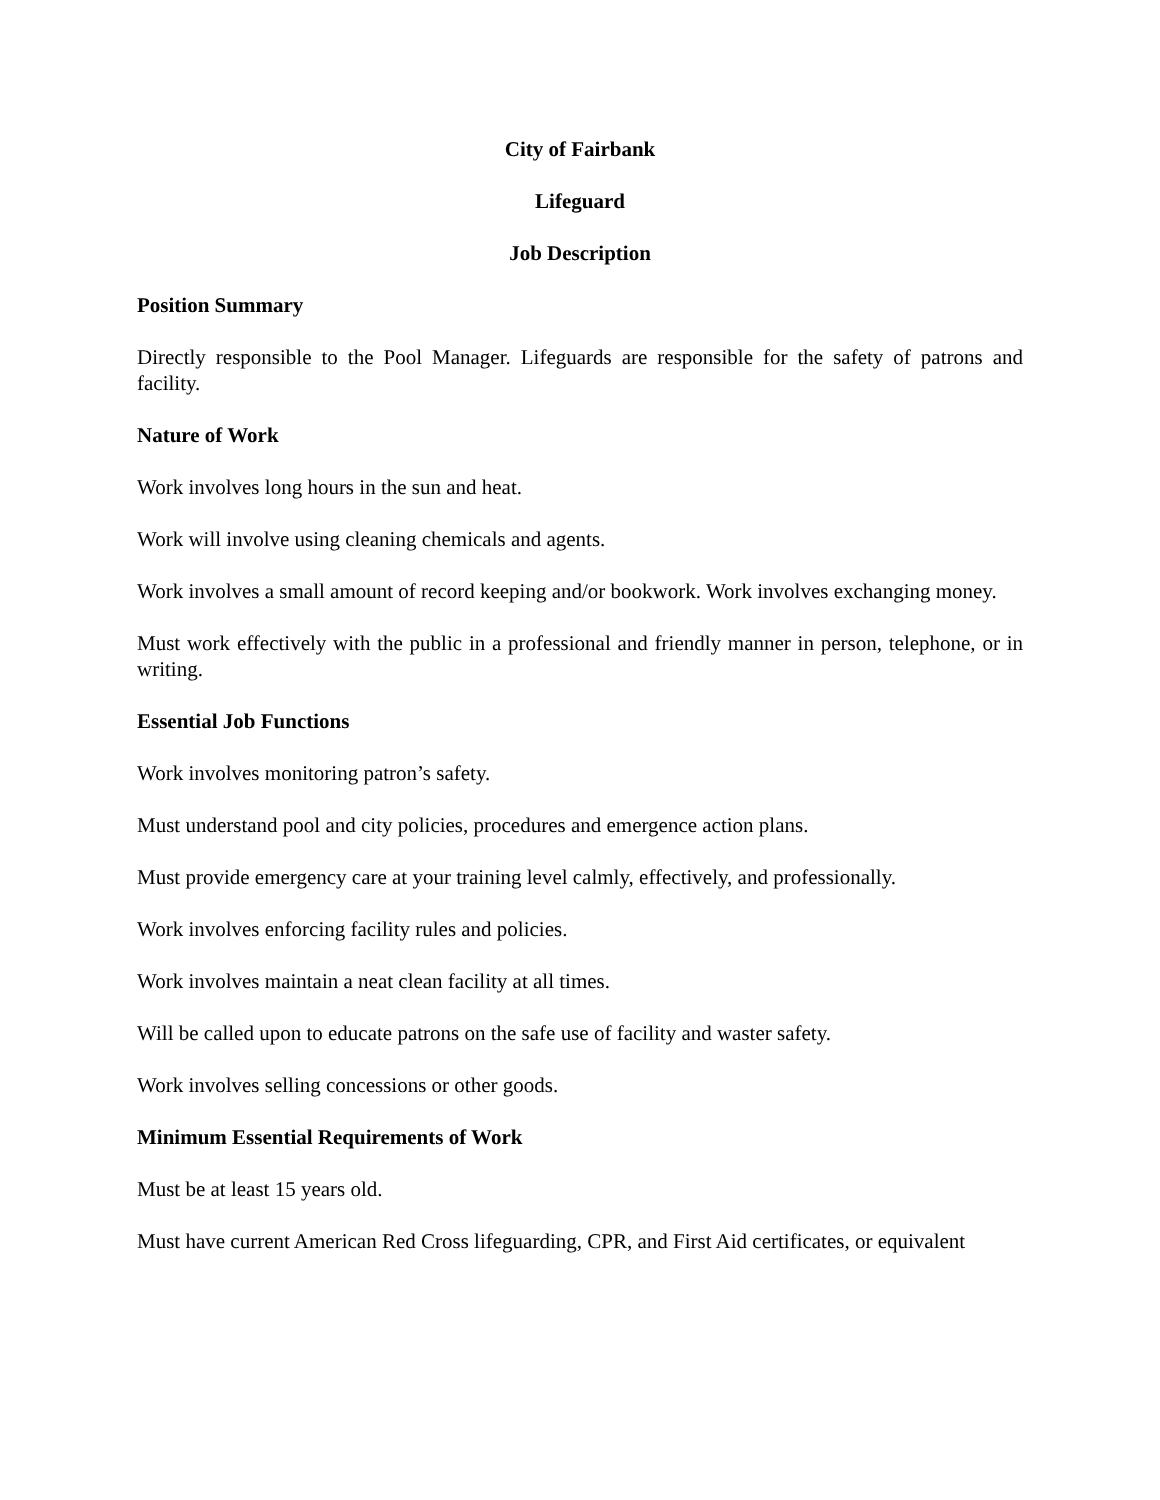City of Fairbank
Lifeguard
Job Description
Position Summary
Directly responsible to the Pool Manager. Lifeguards are responsible for the safety of patrons and facility.
Nature of Work
Work involves long hours in the sun and heat.
Work will involve using cleaning chemicals and agents.
Work involves a small amount of record keeping and/or bookwork. Work involves exchanging money.
Must work effectively with the public in a professional and friendly manner in person, telephone, or in writing.
Essential Job Functions
Work involves monitoring patron’s safety.
Must understand pool and city policies, procedures and emergence action plans.
Must provide emergency care at your training level calmly, effectively, and professionally.
Work involves enforcing facility rules and policies.
Work involves maintain a neat clean facility at all times.
Will be called upon to educate patrons on the safe use of facility and waster safety.
Work involves selling concessions or other goods.
Minimum Essential Requirements of Work
Must be at least 15 years old.
Must have current American Red Cross lifeguarding, CPR, and First Aid certificates, or equivalent